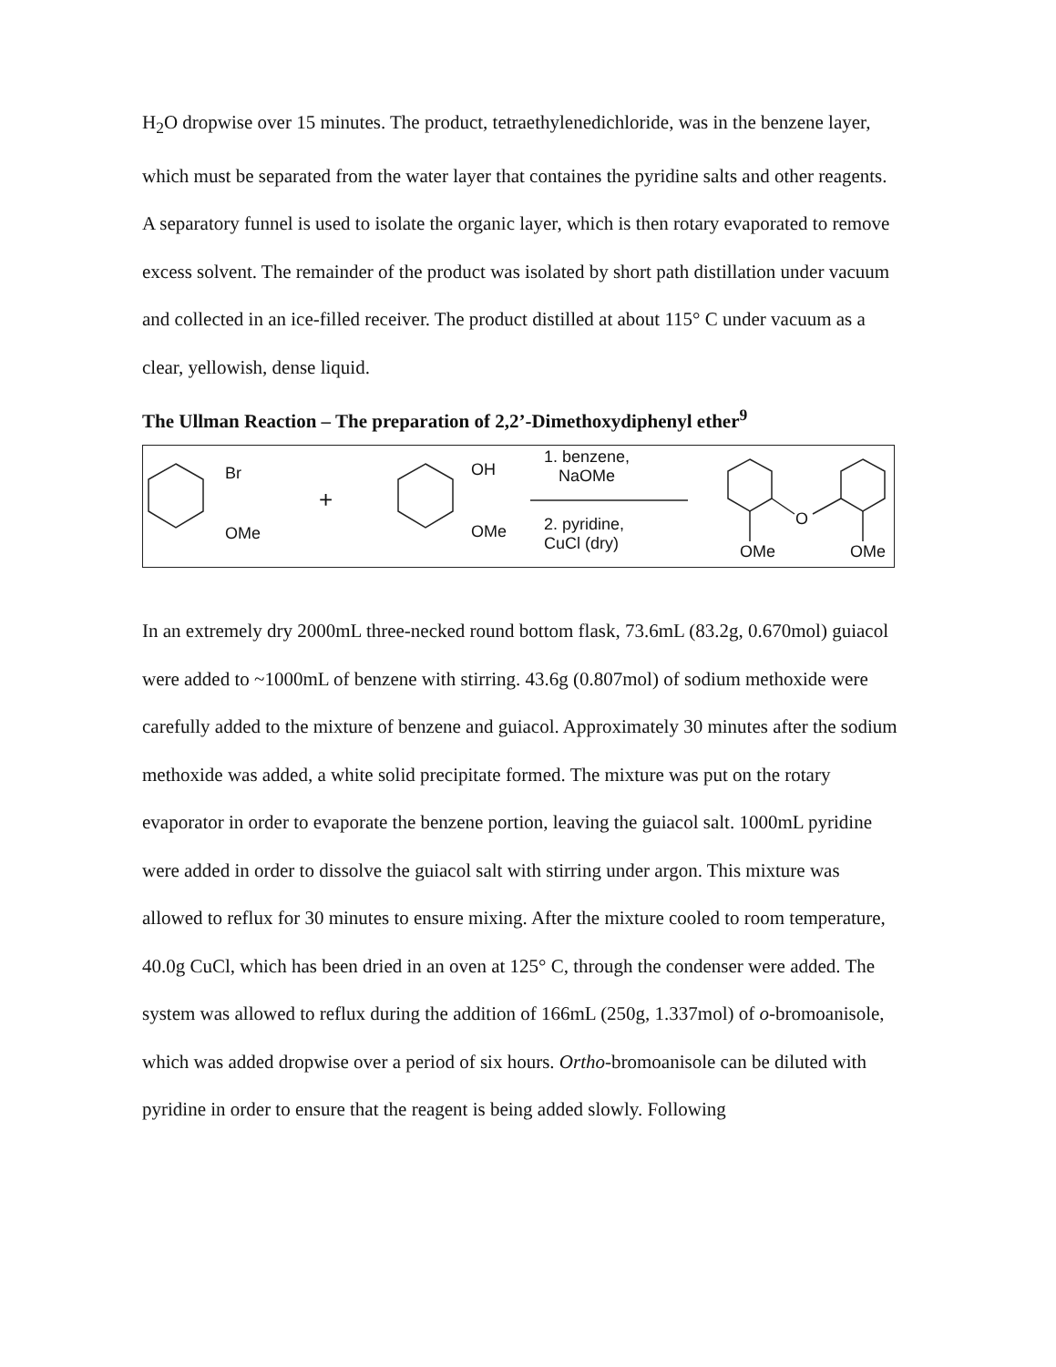H<sub>2</sub>O dropwise over 15 minutes. The product, tetraethylenedichloride, was in the benzene layer, which must be separated from the water layer that containes the pyridine salts and other reagents. A separatory funnel is used to isolate the organic layer, which is then rotary evaporated to remove excess solvent. The remainder of the product was isolated by short path distillation under vacuum and collected in an ice-filled receiver. The product distilled at about 115° C under vacuum as a clear, yellowish, dense liquid.
The Ullman Reaction – The preparation of 2,2’-Dimethoxydiphenyl ether<sup>9</sup>
Br
OMe
+
OH
OMe
1. benzene,
NaOMe
2. pyridine,
CuCl (dry)
O
OMe OMe
In an extremely dry 2000mL three-necked round bottom flask, 73.6mL (83.2g, 0.670mol) guiacol were added to ~1000mL of benzene with stirring. 43.6g (0.807mol) of sodium methoxide were carefully added to the mixture of benzene and guiacol. Approximately 30 minutes after the sodium methoxide was added, a white solid precipitate formed. The mixture was put on the rotary evaporator in order to evaporate the benzene portion, leaving the guiacol salt. 1000mL pyridine were added in order to dissolve the guiacol salt with stirring under argon. This mixture was allowed to reflux for 30 minutes to ensure mixing. After the mixture cooled to room temperature, 40.0g CuCl, which has been dried in an oven at 125° C, through the condenser were added. The system was allowed to reflux during the addition of 166mL (250g, 1.337mol) of o-bromoanisole, which was added dropwise over a period of six hours. Ortho-bromoanisole can be diluted with pyridine in order to ensure that the reagent is being added slowly. Following